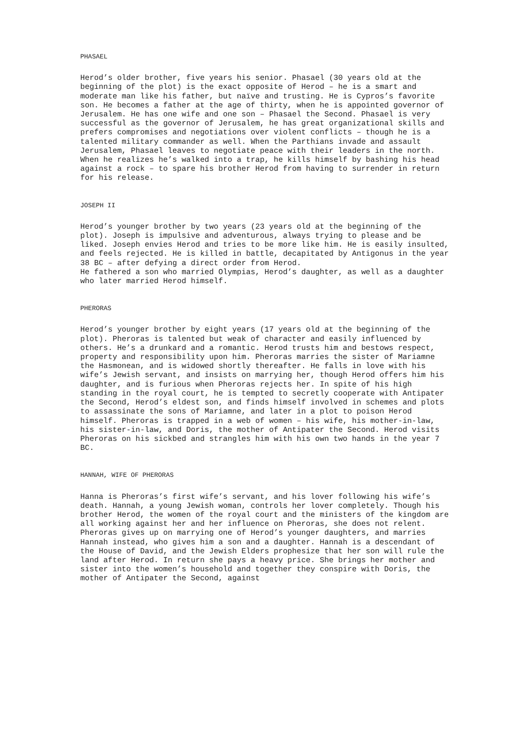PHASAEL
Herod’s older brother, five years his senior. Phasael (30 years old at the beginning of the plot) is the exact opposite of Herod – he is a smart and moderate man like his father, but naïve and trusting. He is Cypros’s favorite son. He becomes a father at the age of thirty, when he is appointed governor of Jerusalem. He has one wife and one son – Phasael the Second. Phasael is very successful as the governor of Jerusalem, he has great organizational skills and prefers compromises and negotiations over violent conflicts – though he is a talented military commander as well. When the Parthians invade and assault Jerusalem, Phasael leaves to negotiate peace with their leaders in the north. When he realizes he’s walked into a trap, he kills himself by bashing his head against a rock – to spare his brother Herod from having to surrender in return for his release.
JOSEPH II
Herod’s younger brother by two years (23 years old at the beginning of the plot). Joseph is impulsive and adventurous, always trying to please and be liked. Joseph envies Herod and tries to be more like him. He is easily insulted, and feels rejected. He is killed in battle, decapitated by Antigonus in the year 38 BC – after defying a direct order from Herod.
He fathered a son who married Olympias, Herod’s daughter, as well as a daughter who later married Herod himself.
PHERORAS
Herod’s younger brother by eight years (17 years old at the beginning of the plot). Pheroras is talented but weak of character and easily influenced by others. He’s a drunkard and a romantic. Herod trusts him and bestows respect, property and responsibility upon him. Pheroras marries the sister of Mariamne the Hasmonean, and is widowed shortly thereafter. He falls in love with his wife’s Jewish servant, and insists on marrying her, though Herod offers him his daughter, and is furious when Pheroras rejects her. In spite of his high standing in the royal court, he is tempted to secretly cooperate with Antipater the Second, Herod’s eldest son, and finds himself involved in schemes and plots to assassinate the sons of Mariamne, and later in a plot to poison Herod himself. Pheroras is trapped in a web of women – his wife, his mother-in-law, his sister-in-law, and Doris, the mother of Antipater the Second. Herod visits Pheroras on his sickbed and strangles him with his own two hands in the year 7 BC.
HANNAH, WIFE OF PHERORAS
Hanna is Pheroras’s first wife’s servant, and his lover following his wife’s death. Hannah, a young Jewish woman, controls her lover completely. Though his brother Herod, the women of the royal court and the ministers of the kingdom are all working against her and her influence on Pheroras, she does not relent. Pheroras gives up on marrying one of Herod’s younger daughters, and marries Hannah instead, who gives him a son and a daughter. Hannah is a descendant of the House of David, and the Jewish Elders prophesize that her son will rule the land after Herod. In return she pays a heavy price. She brings her mother and sister into the women’s household and together they conspire with Doris, the mother of Antipater the Second, against